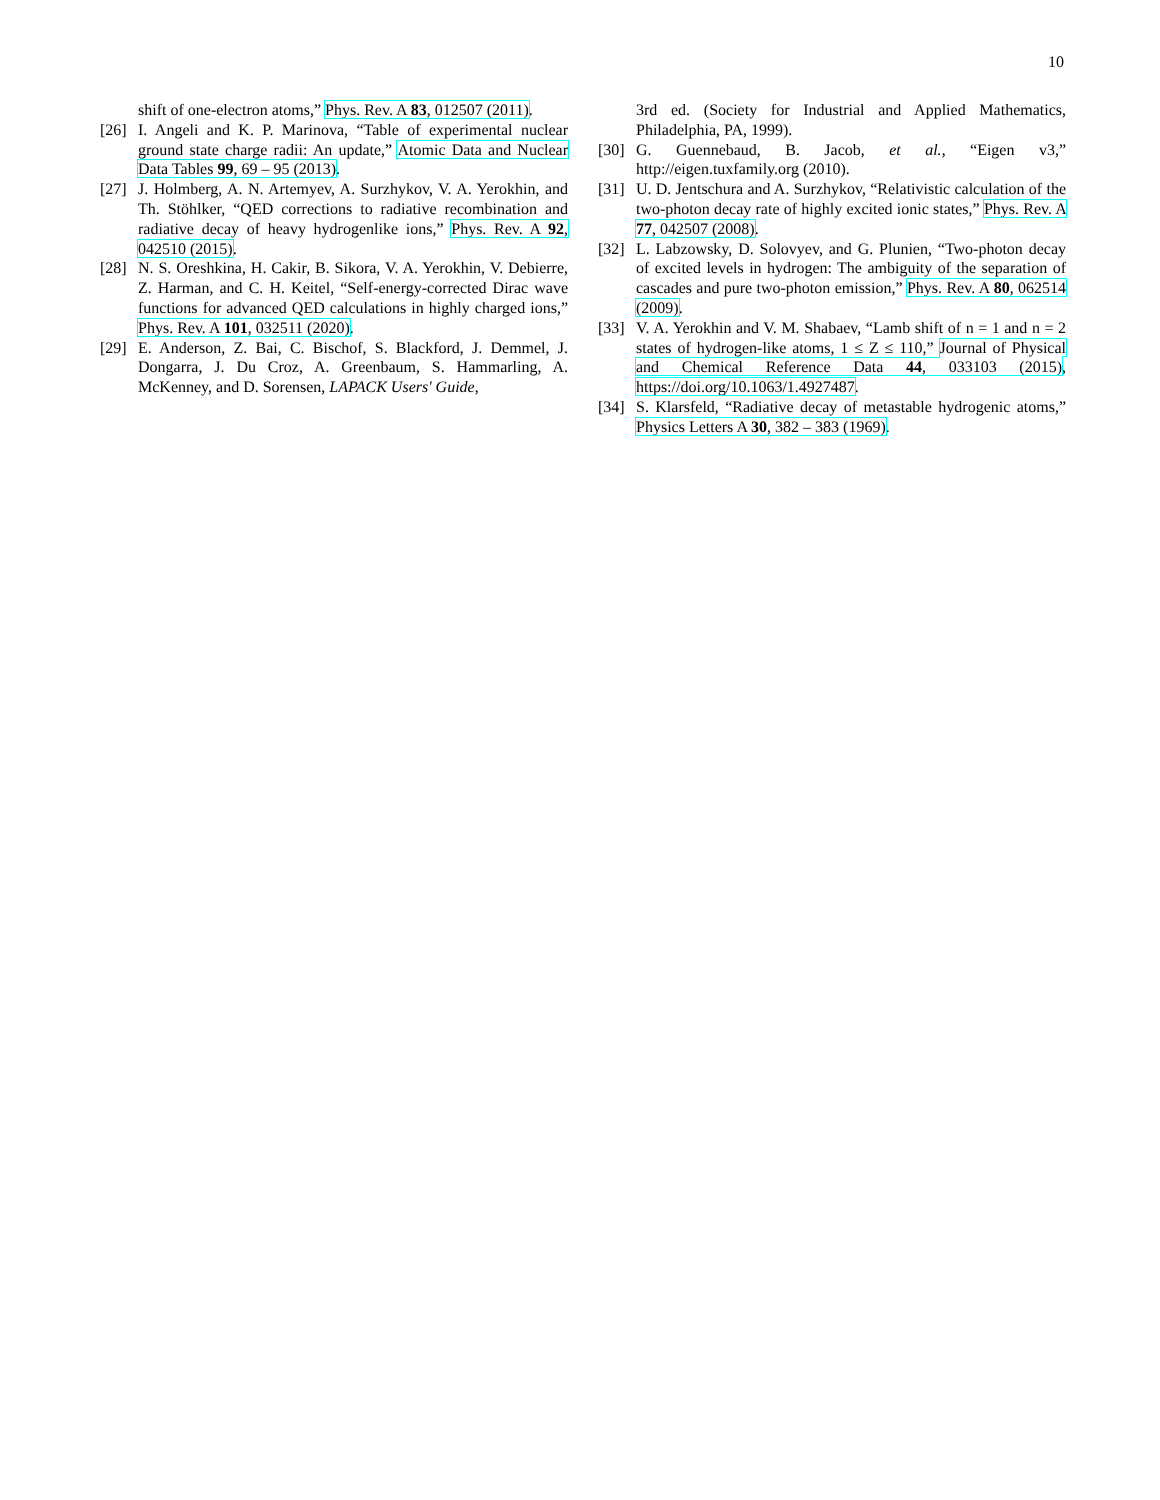10
shift of one-electron atoms,” Phys. Rev. A 83, 012507 (2011).
[26]
I. Angeli and K. P. Marinova, “Table of experimental nuclear ground state charge radii: An update,” Atomic Data and Nuclear Data Tables 99, 69 – 95 (2013).
[27]
J. Holmberg, A. N. Artemyev, A. Surzhykov, V. A. Yerokhin, and Th. Stöhlker, “QED corrections to radiative recombination and radiative decay of heavy hydrogenlike ions,” Phys. Rev. A 92, 042510 (2015).
[28]
N. S. Oreshkina, H. Cakir, B. Sikora, V. A. Yerokhin, V. Debierre, Z. Harman, and C. H. Keitel, “Self-energy-corrected Dirac wave functions for advanced QED calculations in highly charged ions,” Phys. Rev. A 101, 032511 (2020).
[29]
E. Anderson, Z. Bai, C. Bischof, S. Blackford, J. Demmel, J. Dongarra, J. Du Croz, A. Greenbaum, S. Hammarling, A. McKenney, and D. Sorensen, LAPACK Users' Guide,
3rd ed. (Society for Industrial and Applied Mathematics, Philadelphia, PA, 1999).
[30]
G. Guennebaud, B. Jacob, et al., “Eigen v3,” http://eigen.tuxfamily.org (2010).
[31]
U. D. Jentschura and A. Surzhykov, “Relativistic calculation of the two-photon decay rate of highly excited ionic states,” Phys. Rev. A 77, 042507 (2008).
[32]
L. Labzowsky, D. Solovyev, and G. Plunien, “Two-photon decay of excited levels in hydrogen: The ambiguity of the separation of cascades and pure two-photon emission,” Phys. Rev. A 80, 062514 (2009).
[33]
V. A. Yerokhin and V. M. Shabaev, “Lamb shift of n = 1 and n = 2 states of hydrogen-like atoms, 1 ≤ Z ≤ 110,” Journal of Physical and Chemical Reference Data 44, 033103 (2015), https://doi.org/10.1063/1.4927487.
[34]
S. Klarsfeld, “Radiative decay of metastable hydrogenic atoms,” Physics Letters A 30, 382 – 383 (1969).